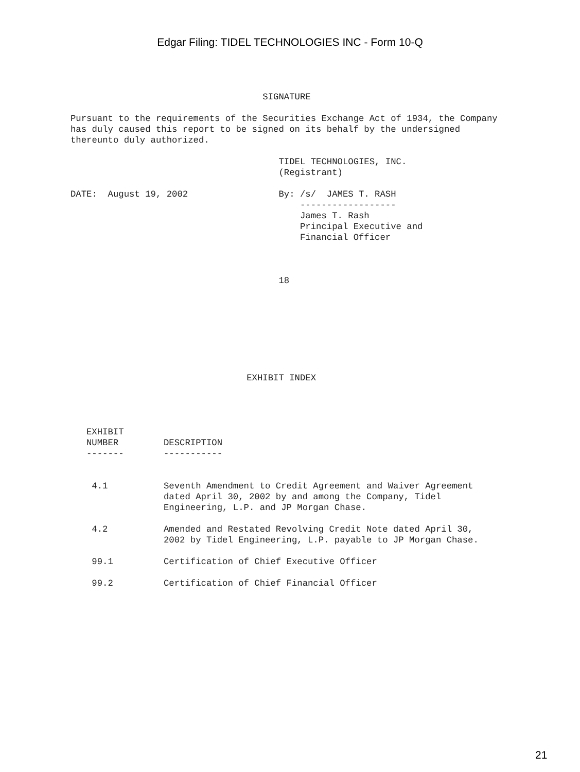Edgar Filing: TIDEL TECHNOLOGIES INC - Form 10-Q
                                    SIGNATURE

Pursuant to the requirements of the Securities Exchange Act of 1934, the Company
has duly caused this report to be signed on its behalf by the undersigned
thereunto duly authorized.

                                       TIDEL TECHNOLOGIES, INC.
                                       (Registrant)

DATE:  August 19, 2002                 By: /s/  JAMES T. RASH
                                           ------------------
                                           James T. Rash
                                           Principal Executive and
                                           Financial Officer



                                       18








                                 EXHIBIT INDEX
| EXHIBIT NUMBER ------- | DESCRIPTION ----------- |
| --- | --- |
| 4.1 | Seventh Amendment to Credit Agreement and Waiver Agreement dated April 30, 2002 by and among the Company, Tidel Engineering, L.P. and JP Morgan Chase. |
| 4.2 | Amended and Restated Revolving Credit Note dated April 30, 2002 by Tidel Engineering, L.P. payable to JP Morgan Chase. |
| 99.1 | Certification of Chief Executive Officer |
| 99.2 | Certification of Chief Financial Officer |
21